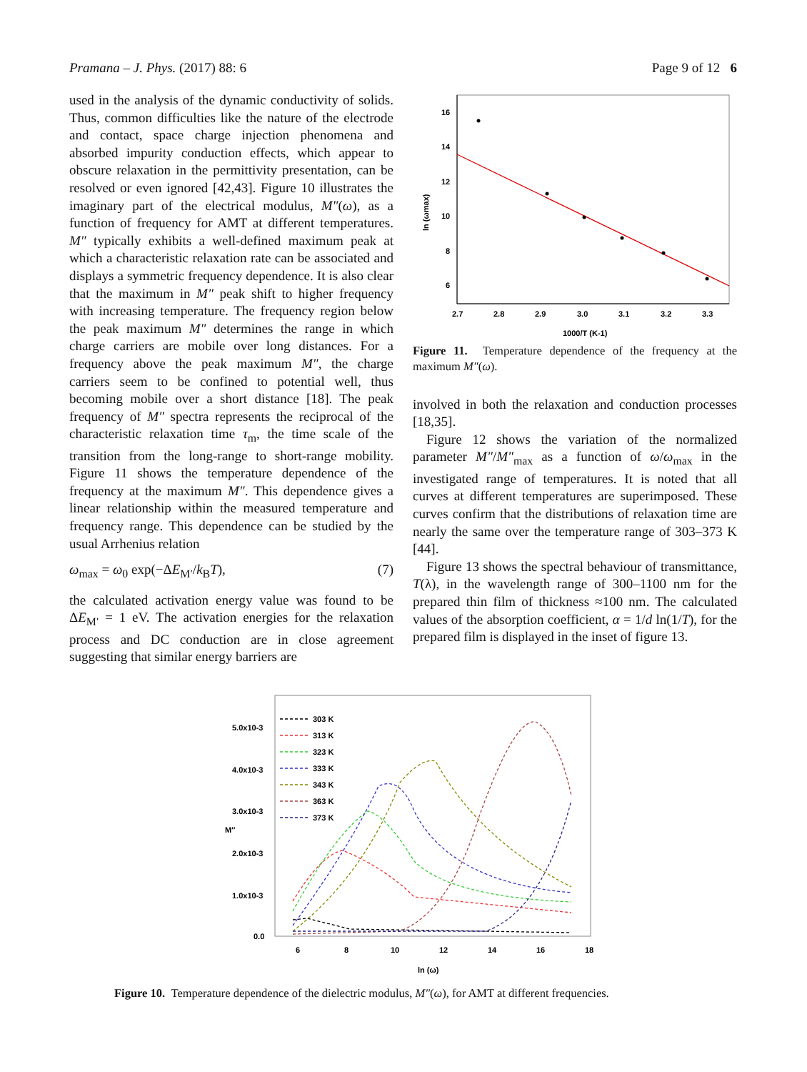Pramana – J. Phys. (2017) 88: 6 Page 9 of 12 6
used in the analysis of the dynamic conductivity of solids. Thus, common difficulties like the nature of the electrode and contact, space charge injection phenomena and absorbed impurity conduction effects, which appear to obscure relaxation in the permittivity presentation, can be resolved or even ignored [42,43]. Figure 10 illustrates the imaginary part of the electrical modulus, M″(ω), as a function of frequency for AMT at different temperatures. M″ typically exhibits a well-defined maximum peak at which a characteristic relaxation rate can be associated and displays a symmetric frequency dependence. It is also clear that the maximum in M″ peak shift to higher frequency with increasing temperature. The frequency region below the peak maximum M″ determines the range in which charge carriers are mobile over long distances. For a frequency above the peak maximum M″, the charge carriers seem to be confined to potential well, thus becoming mobile over a short distance [18]. The peak frequency of M″ spectra represents the reciprocal of the characteristic relaxation time τ<sub>m</sub>, the time scale of the transition from the long-range to short-range mobility. Figure 11 shows the temperature dependence of the frequency at the maximum M″. This dependence gives a linear relationship within the measured temperature and frequency range. This dependence can be studied by the usual Arrhenius relation
ω<sub>max</sub> = ω<sub>0</sub> exp(−ΔE<sub>M′</sub>/k<sub>B</sub>T), (7)
the calculated activation energy value was found to be ΔE<sub>M′</sub> = 1 eV. The activation energies for the relaxation process and DC conduction are in close agreement suggesting that similar energy barriers are
16
14
12
10
8
6
2.7
2.8
2.9
3.0
3.1
3.2
3.3
1000/T (K-1)
ln (ωmax)
Figure 11. Temperature dependence of the frequency at the maximum M″(ω).
involved in both the relaxation and conduction processes [18,35].
Figure 12 shows the variation of the normalized parameter M″/M″<sub>max</sub> as a function of ω/ω<sub>max</sub> in the investigated range of temperatures. It is noted that all curves at different temperatures are superimposed. These curves confirm that the distributions of relaxation time are nearly the same over the temperature range of 303–373 K [44].
Figure 13 shows the spectral behaviour of transmittance, T(λ), in the wavelength range of 300–1100 nm for the prepared thin film of thickness ≈100 nm. The calculated values of the absorption coefficient, α = 1/d ln(1/T), for the prepared film is displayed in the inset of figure 13.
5.0x10-3
4.0x10-3
3.0x10-3
2.0x10-3
1.0x10-3
0.0
6
8
10
12
14
16
18
ln (ω)
M″
303 K
313 K
323 K
333 K
343 K
363 K
373 K
Figure 10. Temperature dependence of the dielectric modulus, M″(ω), for AMT at different frequencies.